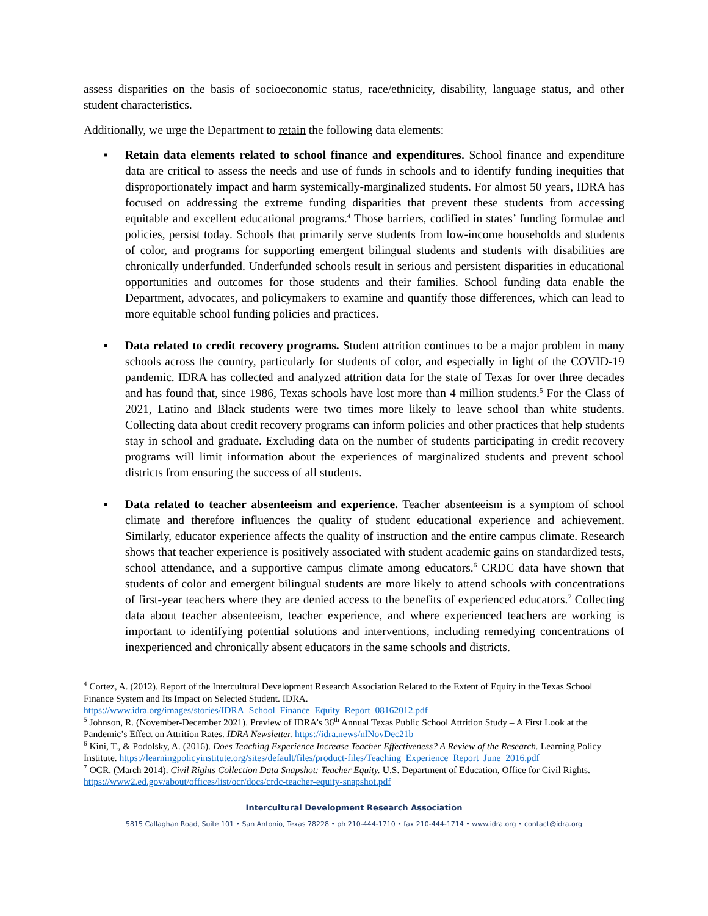assess disparities on the basis of socioeconomic status, race/ethnicity, disability, language status, and other student characteristics.
Additionally, we urge the Department to retain the following data elements:
▪ Retain data elements related to school finance and expenditures. School finance and expenditure data are critical to assess the needs and use of funds in schools and to identify funding inequities that disproportionately impact and harm systemically-marginalized students. For almost 50 years, IDRA has focused on addressing the extreme funding disparities that prevent these students from accessing equitable and excellent educational programs.<sup>4</sup> Those barriers, codified in states’ funding formulae and policies, persist today. Schools that primarily serve students from low-income households and students of color, and programs for supporting emergent bilingual students and students with disabilities are chronically underfunded. Underfunded schools result in serious and persistent disparities in educational opportunities and outcomes for those students and their families. School funding data enable the Department, advocates, and policymakers to examine and quantify those differences, which can lead to more equitable school funding policies and practices.
▪ Data related to credit recovery programs. Student attrition continues to be a major problem in many schools across the country, particularly for students of color, and especially in light of the COVID-19 pandemic. IDRA has collected and analyzed attrition data for the state of Texas for over three decades and has found that, since 1986, Texas schools have lost more than 4 million students.<sup>5</sup> For the Class of 2021, Latino and Black students were two times more likely to leave school than white students. Collecting data about credit recovery programs can inform policies and other practices that help students stay in school and graduate. Excluding data on the number of students participating in credit recovery programs will limit information about the experiences of marginalized students and prevent school districts from ensuring the success of all students.
▪ Data related to teacher absenteeism and experience. Teacher absenteeism is a symptom of school climate and therefore influences the quality of student educational experience and achievement. Similarly, educator experience affects the quality of instruction and the entire campus climate. Research shows that teacher experience is positively associated with student academic gains on standardized tests, school attendance, and a supportive campus climate among educators.<sup>6</sup> CRDC data have shown that students of color and emergent bilingual students are more likely to attend schools with concentrations of first-year teachers where they are denied access to the benefits of experienced educators.<sup>7</sup> Collecting data about teacher absenteeism, teacher experience, and where experienced teachers are working is important to identifying potential solutions and interventions, including remedying concentrations of inexperienced and chronically absent educators in the same schools and districts.
<sup>4</sup> Cortez, A. (2012). Report of the Intercultural Development Research Association Related to the Extent of Equity in the Texas School Finance System and Its Impact on Selected Student. IDRA. https://www.idra.org/images/stories/IDRA_School_Finance_Equity_Report_08162012.pdf
<sup>5</sup> Johnson, R. (November-December 2021). Preview of IDRA’s 36<sup>th</sup> Annual Texas Public School Attrition Study – A First Look at the Pandemic’s Effect on Attrition Rates. IDRA Newsletter. https://idra.news/nlNovDec21b
<sup>6</sup> Kini, T., & Podolsky, A. (2016). Does Teaching Experience Increase Teacher Effectiveness? A Review of the Research. Learning Policy Institute. https://learningpolicyinstitute.org/sites/default/files/product-files/Teaching_Experience_Report_June_2016.pdf
<sup>7</sup> OCR. (March 2014). Civil Rights Collection Data Snapshot: Teacher Equity. U.S. Department of Education, Office for Civil Rights. https://www2.ed.gov/about/offices/list/ocr/docs/crdc-teacher-equity-snapshot.pdf
Intercultural Development Research Association
5815 Callaghan Road, Suite 101 • San Antonio, Texas 78228 • ph 210-444-1710 • fax 210-444-1714 • www.idra.org • contact@idra.org